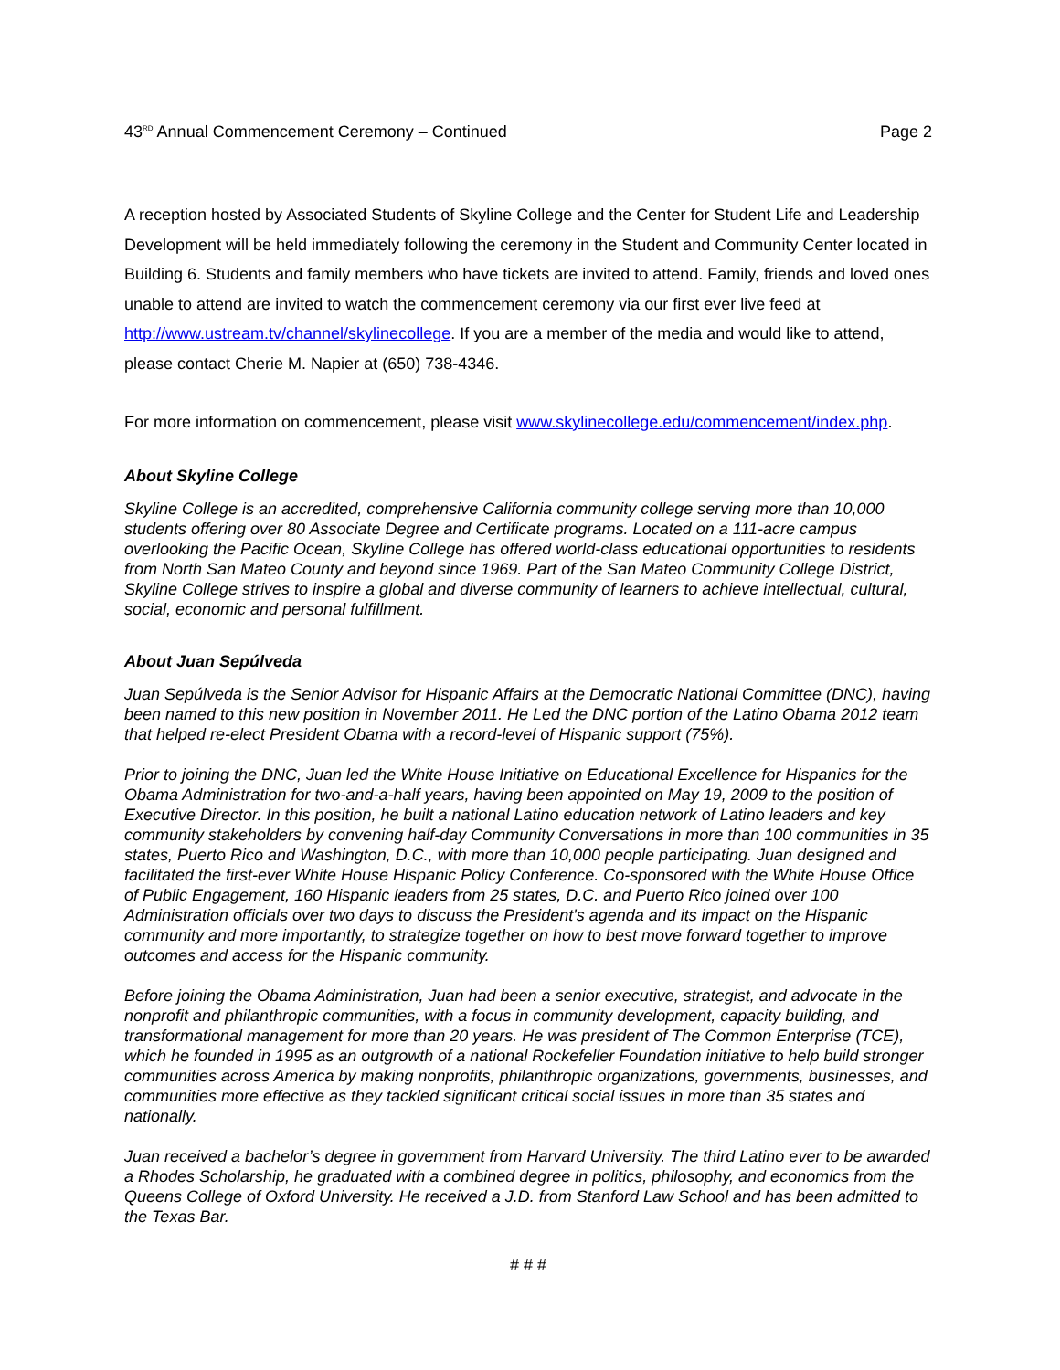43<sup>RD</sup> Annual Commencement Ceremony – Continued Page 2
A reception hosted by Associated Students of Skyline College and the Center for Student Life and Leadership Development will be held immediately following the ceremony in the Student and Community Center located in Building 6. Students and family members who have tickets are invited to attend. Family, friends and loved ones unable to attend are invited to watch the commencement ceremony via our first ever live feed at http://www.ustream.tv/channel/skylinecollege. If you are a member of the media and would like to attend, please contact Cherie M. Napier at (650) 738-4346.
For more information on commencement, please visit www.skylinecollege.edu/commencement/index.php.
About Skyline College
Skyline College is an accredited, comprehensive California community college serving more than 10,000 students offering over 80 Associate Degree and Certificate programs. Located on a 111-acre campus overlooking the Pacific Ocean, Skyline College has offered world-class educational opportunities to residents from North San Mateo County and beyond since 1969. Part of the San Mateo Community College District, Skyline College strives to inspire a global and diverse community of learners to achieve intellectual, cultural, social, economic and personal fulfillment.
About Juan Sepúlveda
Juan Sepúlveda is the Senior Advisor for Hispanic Affairs at the Democratic National Committee (DNC), having been named to this new position in November 2011. He Led the DNC portion of the Latino Obama 2012 team that helped re-elect President Obama with a record-level of Hispanic support (75%).
Prior to joining the DNC, Juan led the White House Initiative on Educational Excellence for Hispanics for the Obama Administration for two-and-a-half years, having been appointed on May 19, 2009 to the position of Executive Director. In this position, he built a national Latino education network of Latino leaders and key community stakeholders by convening half-day Community Conversations in more than 100 communities in 35 states, Puerto Rico and Washington, D.C., with more than 10,000 people participating. Juan designed and facilitated the first-ever White House Hispanic Policy Conference. Co-sponsored with the White House Office of Public Engagement, 160 Hispanic leaders from 25 states, D.C. and Puerto Rico joined over 100 Administration officials over two days to discuss the President's agenda and its impact on the Hispanic community and more importantly, to strategize together on how to best move forward together to improve outcomes and access for the Hispanic community.
Before joining the Obama Administration, Juan had been a senior executive, strategist, and advocate in the nonprofit and philanthropic communities, with a focus in community development, capacity building, and transformational management for more than 20 years. He was president of The Common Enterprise (TCE), which he founded in 1995 as an outgrowth of a national Rockefeller Foundation initiative to help build stronger communities across America by making nonprofits, philanthropic organizations, governments, businesses, and communities more effective as they tackled significant critical social issues in more than 35 states and nationally.
Juan received a bachelor’s degree in government from Harvard University. The third Latino ever to be awarded a Rhodes Scholarship, he graduated with a combined degree in politics, philosophy, and economics from the Queens College of Oxford University. He received a J.D. from Stanford Law School and has been admitted to the Texas Bar.
# # #